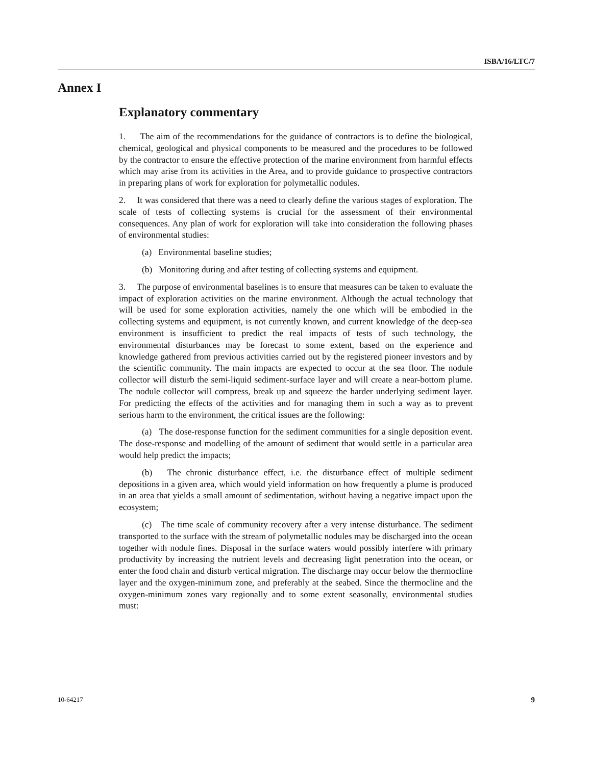ISBA/16/LTC/7
Annex I
Explanatory commentary
1. The aim of the recommendations for the guidance of contractors is to define the biological, chemical, geological and physical components to be measured and the procedures to be followed by the contractor to ensure the effective protection of the marine environment from harmful effects which may arise from its activities in the Area, and to provide guidance to prospective contractors in preparing plans of work for exploration for polymetallic nodules.
2. It was considered that there was a need to clearly define the various stages of exploration. The scale of tests of collecting systems is crucial for the assessment of their environmental consequences. Any plan of work for exploration will take into consideration the following phases of environmental studies:
(a) Environmental baseline studies;
(b) Monitoring during and after testing of collecting systems and equipment.
3. The purpose of environmental baselines is to ensure that measures can be taken to evaluate the impact of exploration activities on the marine environment. Although the actual technology that will be used for some exploration activities, namely the one which will be embodied in the collecting systems and equipment, is not currently known, and current knowledge of the deep-sea environment is insufficient to predict the real impacts of tests of such technology, the environmental disturbances may be forecast to some extent, based on the experience and knowledge gathered from previous activities carried out by the registered pioneer investors and by the scientific community. The main impacts are expected to occur at the sea floor. The nodule collector will disturb the semi-liquid sediment-surface layer and will create a near-bottom plume. The nodule collector will compress, break up and squeeze the harder underlying sediment layer. For predicting the effects of the activities and for managing them in such a way as to prevent serious harm to the environment, the critical issues are the following:
(a) The dose-response function for the sediment communities for a single deposition event. The dose-response and modelling of the amount of sediment that would settle in a particular area would help predict the impacts;
(b) The chronic disturbance effect, i.e. the disturbance effect of multiple sediment depositions in a given area, which would yield information on how frequently a plume is produced in an area that yields a small amount of sedimentation, without having a negative impact upon the ecosystem;
(c) The time scale of community recovery after a very intense disturbance. The sediment transported to the surface with the stream of polymetallic nodules may be discharged into the ocean together with nodule fines. Disposal in the surface waters would possibly interfere with primary productivity by increasing the nutrient levels and decreasing light penetration into the ocean, or enter the food chain and disturb vertical migration. The discharge may occur below the thermocline layer and the oxygen-minimum zone, and preferably at the seabed. Since the thermocline and the oxygen-minimum zones vary regionally and to some extent seasonally, environmental studies must:
10-64217 9